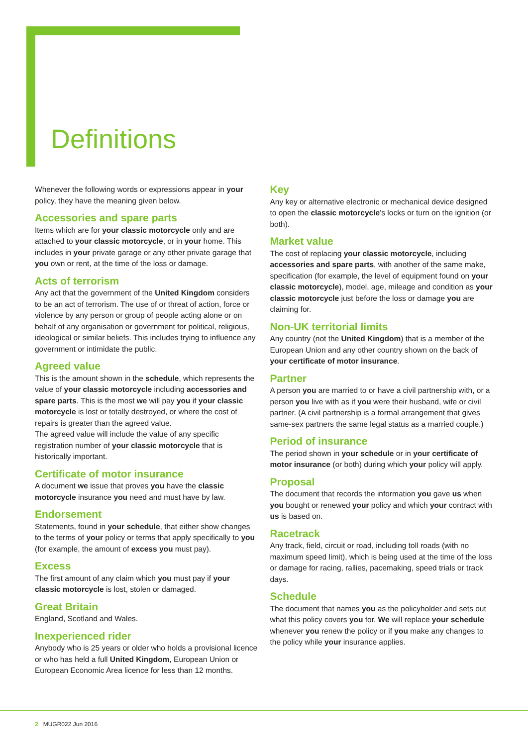Definitions
Whenever the following words or expressions appear in your policy, they have the meaning given below.
Accessories and spare parts
Items which are for your classic motorcycle only and are attached to your classic motorcycle, or in your home. This includes in your private garage or any other private garage that you own or rent, at the time of the loss or damage.
Acts of terrorism
Any act that the government of the United Kingdom considers to be an act of terrorism. The use of or threat of action, force or violence by any person or group of people acting alone or on behalf of any organisation or government for political, religious, ideological or similar beliefs. This includes trying to influence any government or intimidate the public.
Agreed value
This is the amount shown in the schedule, which represents the value of your classic motorcycle including accessories and spare parts. This is the most we will pay you if your classic motorcycle is lost or totally destroyed, or where the cost of repairs is greater than the agreed value.
The agreed value will include the value of any specific registration number of your classic motorcycle that is historically important.
Certificate of motor insurance
A document we issue that proves you have the classic motorcycle insurance you need and must have by law.
Endorsement
Statements, found in your schedule, that either show changes to the terms of your policy or terms that apply specifically to you (for example, the amount of excess you must pay).
Excess
The first amount of any claim which you must pay if your classic motorcycle is lost, stolen or damaged.
Great Britain
England, Scotland and Wales.
Inexperienced rider
Anybody who is 25 years or older who holds a provisional licence or who has held a full United Kingdom, European Union or European Economic Area licence for less than 12 months.
Key
Any key or alternative electronic or mechanical device designed to open the classic motorcycle’s locks or turn on the ignition (or both).
Market value
The cost of replacing your classic motorcycle, including accessories and spare parts, with another of the same make, specification (for example, the level of equipment found on your classic motorcycle), model, age, mileage and condition as your classic motorcycle just before the loss or damage you are claiming for.
Non-UK territorial limits
Any country (not the United Kingdom) that is a member of the European Union and any other country shown on the back of your certificate of motor insurance.
Partner
A person you are married to or have a civil partnership with, or a person you live with as if you were their husband, wife or civil partner. (A civil partnership is a formal arrangement that gives same-sex partners the same legal status as a married couple.)
Period of insurance
The period shown in your schedule or in your certificate of motor insurance (or both) during which your policy will apply.
Proposal
The document that records the information you gave us when you bought or renewed your policy and which your contract with us is based on.
Racetrack
Any track, field, circuit or road, including toll roads (with no maximum speed limit), which is being used at the time of the loss or damage for racing, rallies, pacemaking, speed trials or track days.
Schedule
The document that names you as the policyholder and sets out what this policy covers you for. We will replace your schedule whenever you renew the policy or if you make any changes to the policy while your insurance applies.
2 MUGR022 Jun 2016